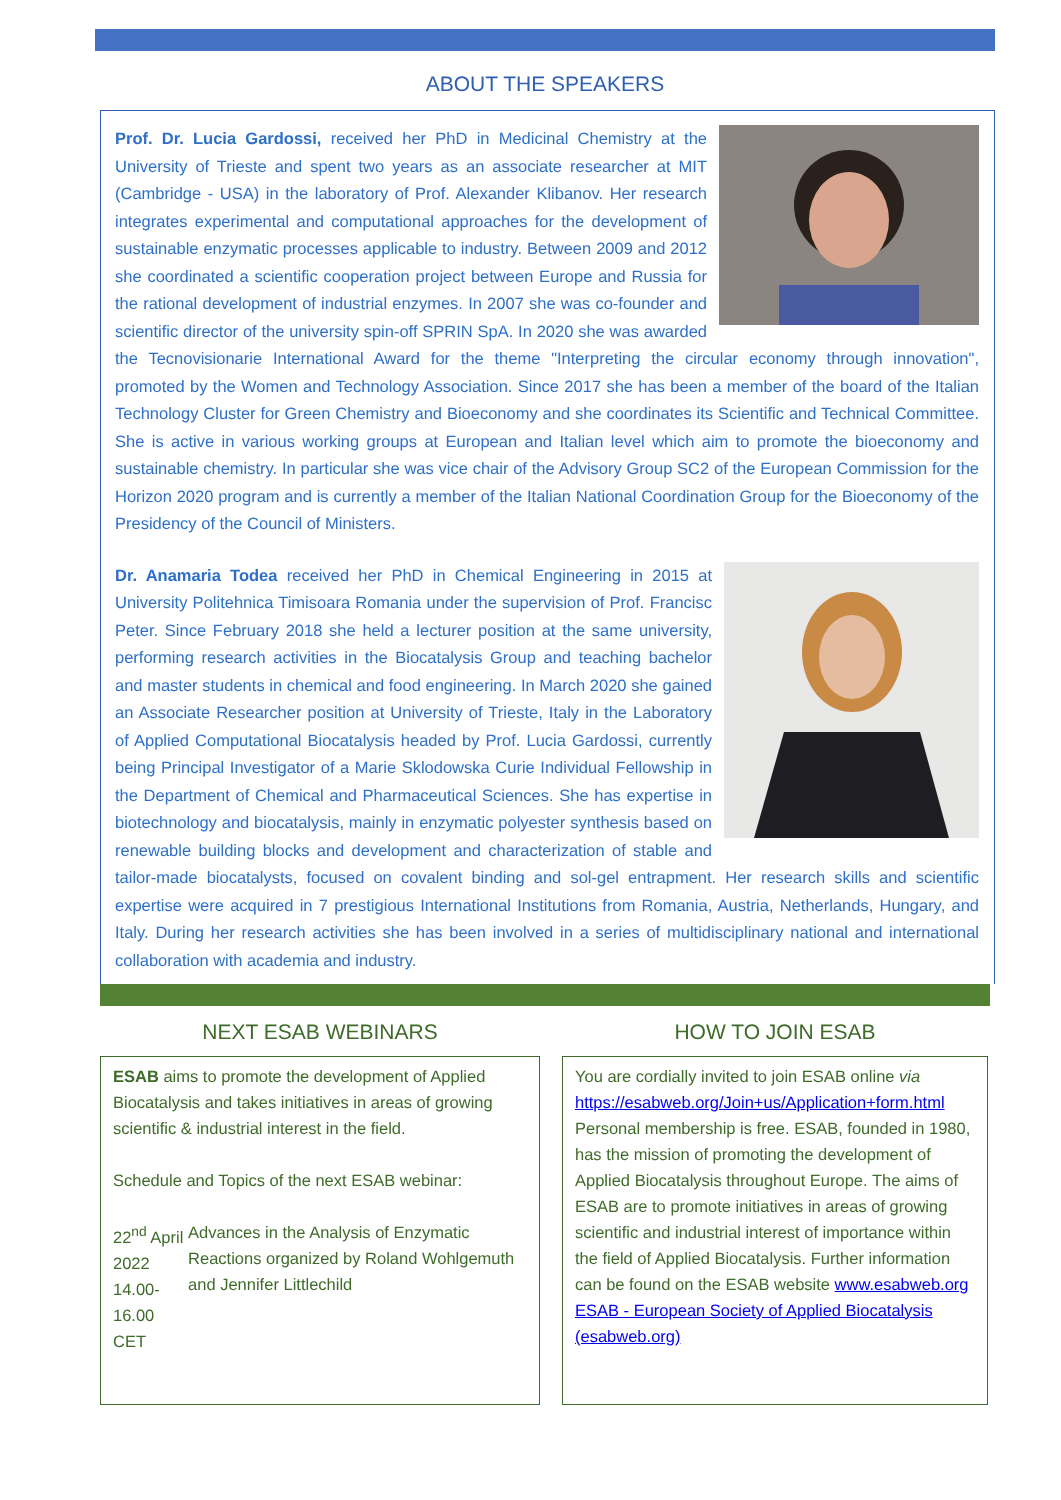ABOUT THE SPEAKERS
Prof. Dr. Lucia Gardossi, received her PhD in Medicinal Chemistry at the University of Trieste and spent two years as an associate researcher at MIT (Cambridge - USA) in the laboratory of Prof. Alexander Klibanov. Her research integrates experimental and computational approaches for the development of sustainable enzymatic processes applicable to industry. Between 2009 and 2012 she coordinated a scientific cooperation project between Europe and Russia for the rational development of industrial enzymes. In 2007 she was co-founder and scientific director of the university spin-off SPRIN SpA. In 2020 she was awarded the Tecnovisionarie International Award for the theme "Interpreting the circular economy through innovation", promoted by the Women and Technology Association. Since 2017 she has been a member of the board of the Italian Technology Cluster for Green Chemistry and Bioeconomy and she coordinates its Scientific and Technical Committee. She is active in various working groups at European and Italian level which aim to promote the bioeconomy and sustainable chemistry. In particular she was vice chair of the Advisory Group SC2 of the European Commission for the Horizon 2020 program and is currently a member of the Italian National Coordination Group for the Bioeconomy of the Presidency of the Council of Ministers.
Dr. Anamaria Todea received her PhD in Chemical Engineering in 2015 at University Politehnica Timisoara Romania under the supervision of Prof. Francisc Peter. Since February 2018 she held a lecturer position at the same university, performing research activities in the Biocatalysis Group and teaching bachelor and master students in chemical and food engineering. In March 2020 she gained an Associate Researcher position at University of Trieste, Italy in the Laboratory of Applied Computational Biocatalysis headed by Prof. Lucia Gardossi, currently being Principal Investigator of a Marie Sklodowska Curie Individual Fellowship in the Department of Chemical and Pharmaceutical Sciences. She has expertise in biotechnology and biocatalysis, mainly in enzymatic polyester synthesis based on renewable building blocks and development and characterization of stable and tailor-made biocatalysts, focused on covalent binding and sol-gel entrapment. Her research skills and scientific expertise were acquired in 7 prestigious International Institutions from Romania, Austria, Netherlands, Hungary, and Italy. During her research activities she has been involved in a series of multidisciplinary national and international collaboration with academia and industry.
NEXT ESAB WEBINARS
ESAB aims to promote the development of Applied Biocatalysis and takes initiatives in areas of growing scientific & industrial interest in the field.
Schedule and Topics of the next ESAB webinar:
22<sup>nd</sup> April 2022
14.00-16.00 CET
Advances in the Analysis of Enzymatic Reactions organized by Roland Wohlgemuth and Jennifer Littlechild
HOW TO JOIN ESAB
You are cordially invited to join ESAB online via https://esabweb.org/Join+us/Application+form.html
Personal membership is free. ESAB, founded in 1980, has the mission of promoting the development of Applied Biocatalysis throughout Europe. The aims of ESAB are to promote initiatives in areas of growing scientific and industrial interest of importance within the field of Applied Biocatalysis. Further information can be found on the ESAB website www.esabweb.org
ESAB - European Society of Applied Biocatalysis (esabweb.org)